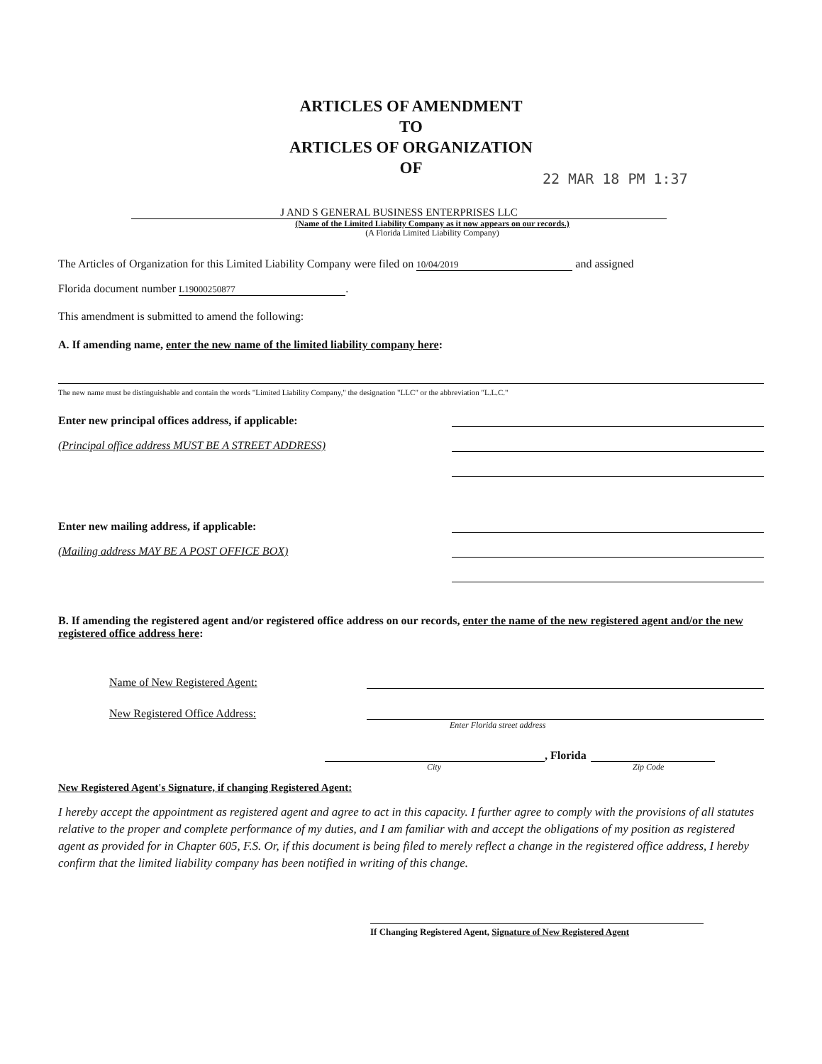ARTICLES OF AMENDMENT
TO
ARTICLES OF ORGANIZATION
OF
22 MAR 18 PM 1:37
J AND S GENERAL BUSINESS ENTERPRISES LLC
(Name of the Limited Liability Company as it now appears on our records.)
(A Florida Limited Liability Company)
The Articles of Organization for this Limited Liability Company were filed on 10/04/2019 and assigned
Florida document number L19000250877.
This amendment is submitted to amend the following:
A. If amending name, enter the new name of the limited liability company here:
The new name must be distinguishable and contain the words "Limited Liability Company," the designation "LLC" or the abbreviation "L.L.C."
Enter new principal offices address, if applicable:
(Principal office address MUST BE A STREET ADDRESS)
Enter new mailing address, if applicable:
(Mailing address MAY BE A POST OFFICE BOX)
B. If amending the registered agent and/or registered office address on our records, enter the name of the new registered agent and/or the new registered office address here:
Name of New Registered Agent:
New Registered Office Address:
Enter Florida street address
, Florida
City Zip Code
New Registered Agent's Signature, if changing Registered Agent:
I hereby accept the appointment as registered agent and agree to act in this capacity. I further agree to comply with the provisions of all statutes relative to the proper and complete performance of my duties, and I am familiar with and accept the obligations of my position as registered agent as provided for in Chapter 605, F.S. Or, if this document is being filed to merely reflect a change in the registered office address, I hereby confirm that the limited liability company has been notified in writing of this change.
If Changing Registered Agent, Signature of New Registered Agent